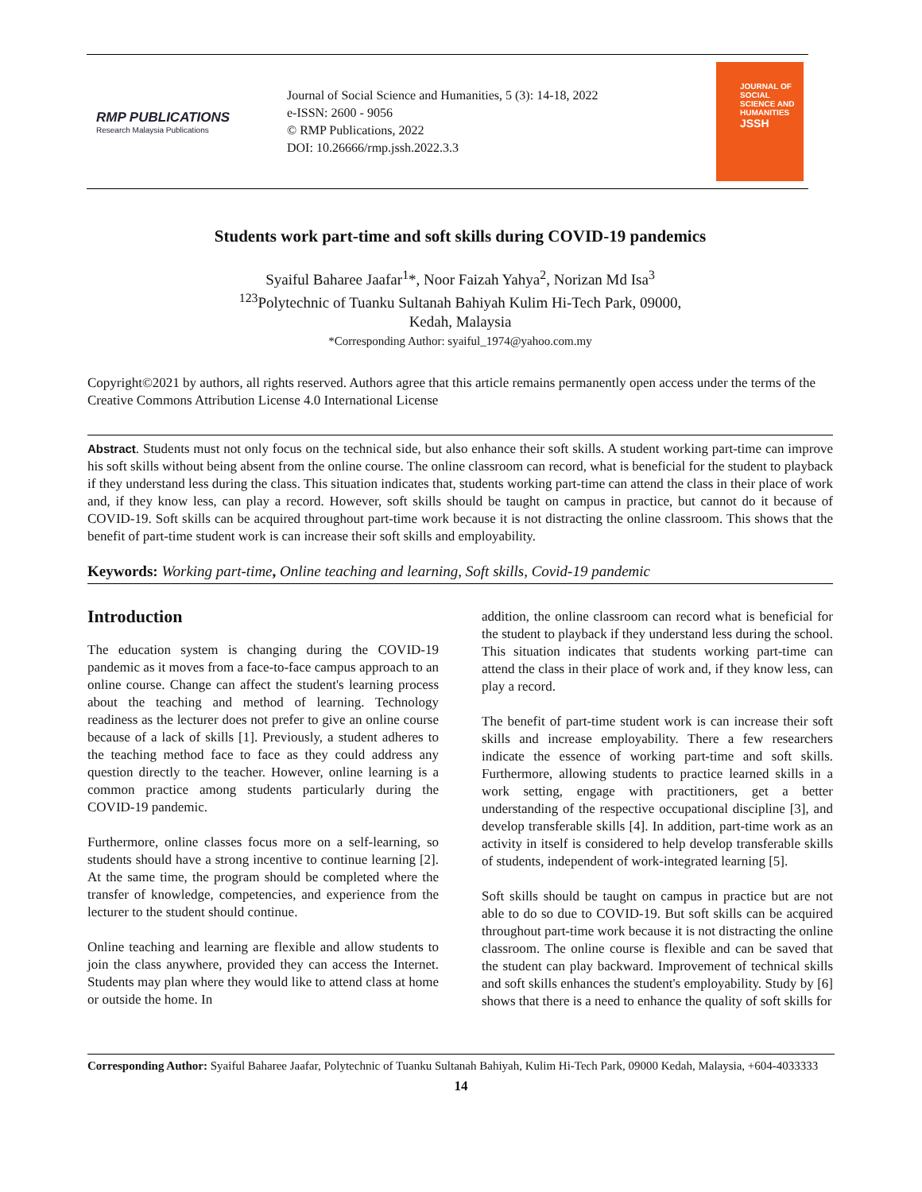RMP PUBLICATIONS
Research Malaysia Publications
Journal of Social Science and Humanities, 5 (3): 14-18, 2022
e-ISSN: 2600 - 9056
© RMP Publications, 2022
DOI: 10.26666/rmp.jssh.2022.3.3
JOURNAL OF SOCIAL SCIENCE AND HUMANITIES
JSSH
Students work part-time and soft skills during COVID-19 pandemics
Syaiful Baharee Jaafar<sup>1</sup>*, Noor Faizah Yahya<sup>2</sup>, Norizan Md Isa<sup>3</sup>
<sup>123</sup> Polytechnic of Tuanku Sultanah Bahiyah Kulim Hi-Tech Park, 09000,
Kedah, Malaysia
*Corresponding Author: syaiful_1974@yahoo.com.my
Copyright©2021 by authors, all rights reserved. Authors agree that this article remains permanently open access under the terms of the Creative Commons Attribution License 4.0 International License
Abstract. Students must not only focus on the technical side, but also enhance their soft skills. A student working part-time can improve his soft skills without being absent from the online course. The online classroom can record, what is beneficial for the student to playback if they understand less during the class. This situation indicates that, students working part-time can attend the class in their place of work and, if they know less, can play a record. However, soft skills should be taught on campus in practice, but cannot do it because of COVID-19. Soft skills can be acquired throughout part-time work because it is not distracting the online classroom. This shows that the benefit of part-time student work is can increase their soft skills and employability.
Keywords: Working part-time, Online teaching and learning, Soft skills, Covid-19 pandemic
Introduction
The education system is changing during the COVID-19 pandemic as it moves from a face-to-face campus approach to an online course. Change can affect the student's learning process about the teaching and method of learning. Technology readiness as the lecturer does not prefer to give an online course because of a lack of skills [1]. Previously, a student adheres to the teaching method face to face as they could address any question directly to the teacher. However, online learning is a common practice among students particularly during the COVID-19 pandemic.
Furthermore, online classes focus more on a self-learning, so students should have a strong incentive to continue learning [2]. At the same time, the program should be completed where the transfer of knowledge, competencies, and experience from the lecturer to the student should continue.
Online teaching and learning are flexible and allow students to join the class anywhere, provided they can access the Internet. Students may plan where they would like to attend class at home or outside the home. In
addition, the online classroom can record what is beneficial for the student to playback if they understand less during the school. This situation indicates that students working part-time can attend the class in their place of work and, if they know less, can play a record.
The benefit of part-time student work is can increase their soft skills and increase employability. There a few researchers indicate the essence of working part-time and soft skills. Furthermore, allowing students to practice learned skills in a work setting, engage with practitioners, get a better understanding of the respective occupational discipline [3], and develop transferable skills [4]. In addition, part-time work as an activity in itself is considered to help develop transferable skills of students, independent of work-integrated learning [5].
Soft skills should be taught on campus in practice but are not able to do so due to COVID-19. But soft skills can be acquired throughout part-time work because it is not distracting the online classroom. The online course is flexible and can be saved that the student can play backward. Improvement of technical skills and soft skills enhances the student's employability. Study by [6] shows that there is a need to enhance the quality of soft skills for
Corresponding Author: Syaiful Baharee Jaafar, Polytechnic of Tuanku Sultanah Bahiyah, Kulim Hi-Tech Park, 09000 Kedah, Malaysia, +604-4033333
14